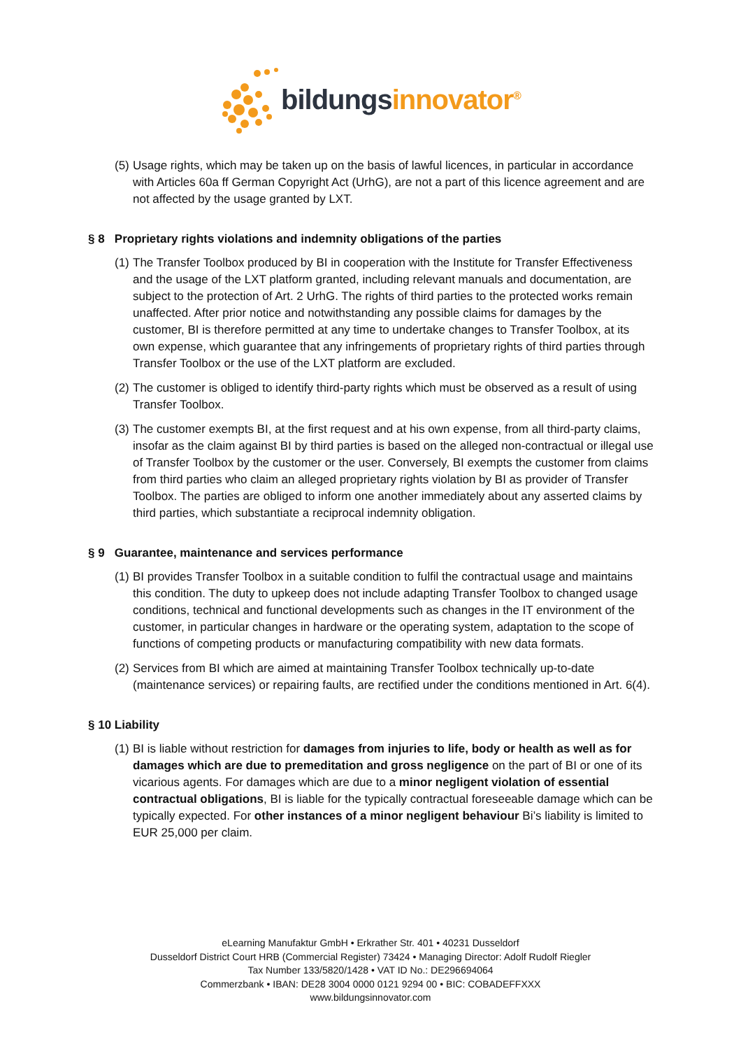bildungsinnovator<sup>®</sup>
(5) Usage rights, which may be taken up on the basis of lawful licences, in particular in accordance with Articles 60a ff German Copyright Act (UrhG), are not a part of this licence agreement and are not affected by the usage granted by LXT.
§ 8 Proprietary rights violations and indemnity obligations of the parties
(1) The Transfer Toolbox produced by BI in cooperation with the Institute for Transfer Effectiveness and the usage of the LXT platform granted, including relevant manuals and documentation, are subject to the protection of Art. 2 UrhG. The rights of third parties to the protected works remain unaffected. After prior notice and notwithstanding any possible claims for damages by the customer, BI is therefore permitted at any time to undertake changes to Transfer Toolbox, at its own expense, which guarantee that any infringements of proprietary rights of third parties through Transfer Toolbox or the use of the LXT platform are excluded.
(2) The customer is obliged to identify third-party rights which must be observed as a result of using Transfer Toolbox.
(3) The customer exempts BI, at the first request and at his own expense, from all third-party claims, insofar as the claim against BI by third parties is based on the alleged non-contractual or illegal use of Transfer Toolbox by the customer or the user. Conversely, BI exempts the customer from claims from third parties who claim an alleged proprietary rights violation by BI as provider of Transfer Toolbox. The parties are obliged to inform one another immediately about any asserted claims by third parties, which substantiate a reciprocal indemnity obligation.
§ 9 Guarantee, maintenance and services performance
(1) BI provides Transfer Toolbox in a suitable condition to fulfil the contractual usage and maintains this condition. The duty to upkeep does not include adapting Transfer Toolbox to changed usage conditions, technical and functional developments such as changes in the IT environment of the customer, in particular changes in hardware or the operating system, adaptation to the scope of functions of competing products or manufacturing compatibility with new data formats.
(2) Services from BI which are aimed at maintaining Transfer Toolbox technically up-to-date (maintenance services) or repairing faults, are rectified under the conditions mentioned in Art. 6(4).
§ 10 Liability
(1) BI is liable without restriction for damages from injuries to life, body or health as well as for damages which are due to premeditation and gross negligence on the part of BI or one of its vicarious agents. For damages which are due to a minor negligent violation of essential contractual obligations, BI is liable for the typically contractual foreseeable damage which can be typically expected. For other instances of a minor negligent behaviour Bi’s liability is limited to EUR 25,000 per claim.
eLearning Manufaktur GmbH • Erkrather Str. 401 • 40231 Dusseldorf
Dusseldorf District Court HRB (Commercial Register) 73424 • Managing Director: Adolf Rudolf Riegler
Tax Number 133/5820/1428 • VAT ID No.: DE296694064
Commerzbank • IBAN: DE28 3004 0000 0121 9294 00 • BIC: COBADEFFXXX
www.bildungsinnovator.com